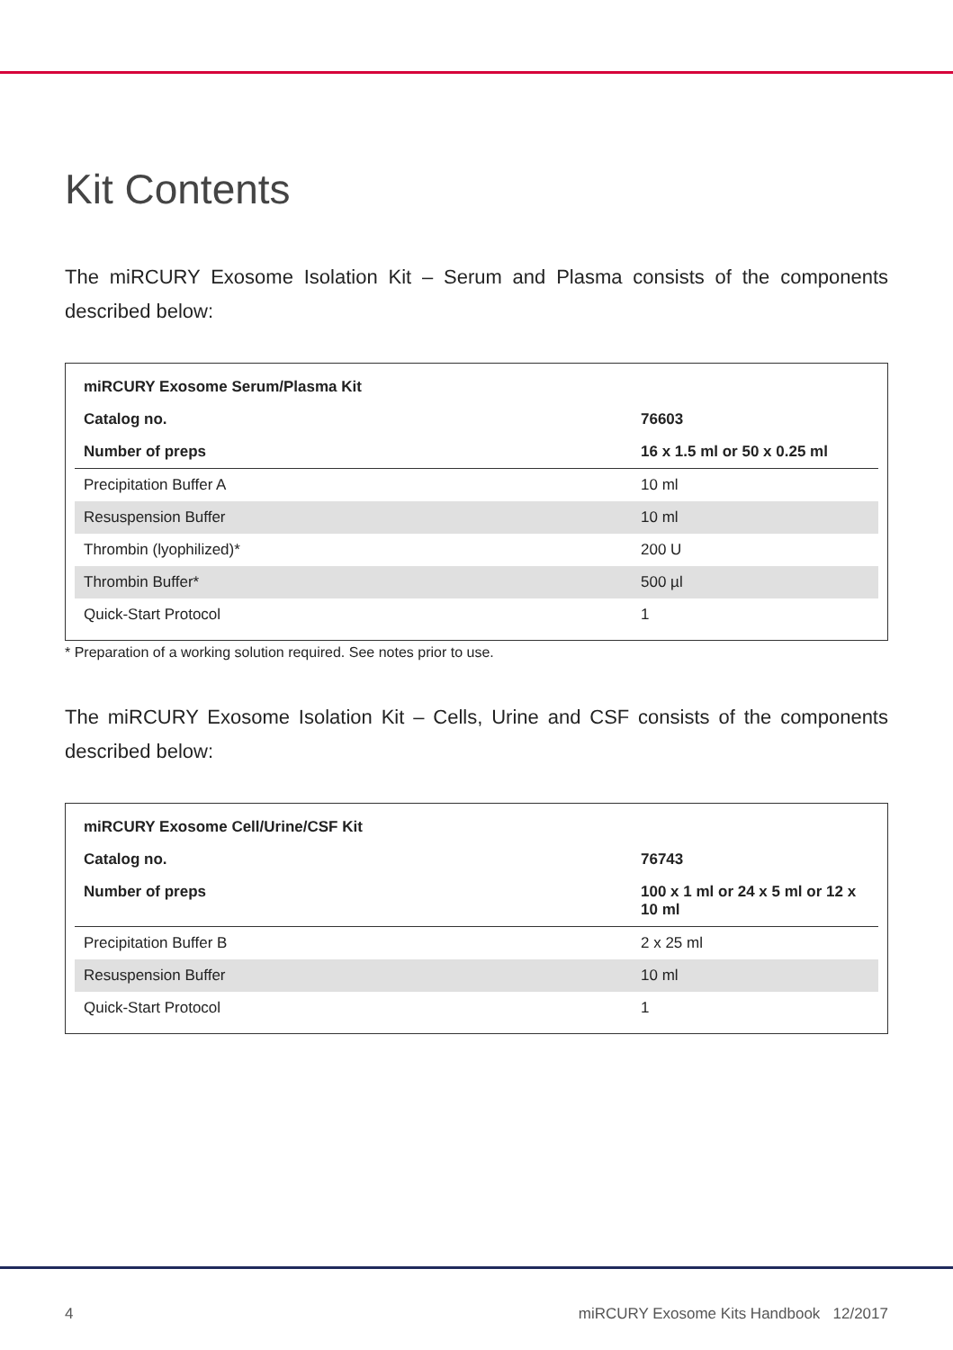Kit Contents
The miRCURY Exosome Isolation Kit – Serum and Plasma consists of the components described below:
| miRCURY Exosome Serum/Plasma Kit | |
| Catalog no. | 76603 |
| Number of preps | 16 x 1.5 ml or 50 x 0.25 ml |
| Precipitation Buffer A | 10 ml |
| Resuspension Buffer | 10 ml |
| Thrombin (lyophilized)* | 200 U |
| Thrombin Buffer* | 500 µl |
| Quick-Start Protocol | 1 |
* Preparation of a working solution required. See notes prior to use.
The miRCURY Exosome Isolation Kit – Cells, Urine and CSF consists of the components described below:
| miRCURY Exosome Cell/Urine/CSF Kit | |
| Catalog no. | 76743 |
| Number of preps | 100 x 1 ml or 24 x 5 ml or 12 x 10 ml |
| Precipitation Buffer B | 2 x 25 ml |
| Resuspension Buffer | 10 ml |
| Quick-Start Protocol | 1 |
4 miRCURY Exosome Kits Handbook 12/2017